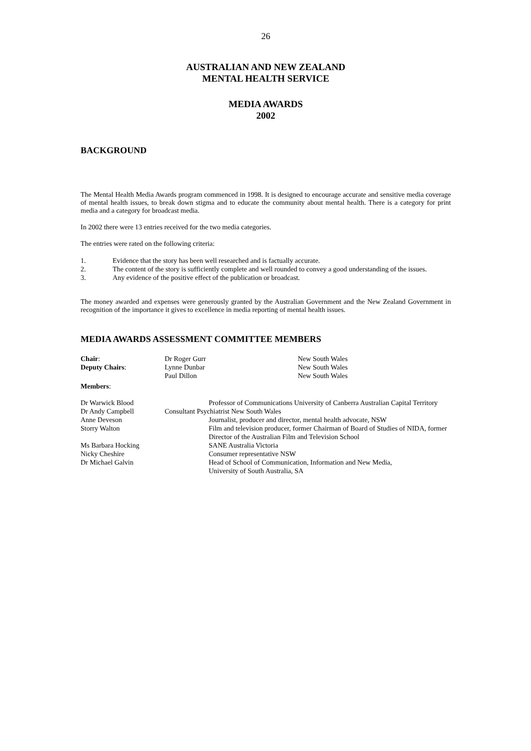26
AUSTRALIAN AND NEW ZEALAND
MENTAL HEALTH SERVICE
MEDIA AWARDS
2002
BACKGROUND
The Mental Health Media Awards program commenced in 1998. It is designed to encourage accurate and sensitive media coverage of mental health issues, to break down stigma and to educate the community about mental health. There is a category for print media and a category for broadcast media.
In 2002 there were 13 entries received for the two media categories.
The entries were rated on the following criteria:
1. Evidence that the story has been well researched and is factually accurate.
2. The content of the story is sufficiently complete and well rounded to convey a good understanding of the issues.
3. Any evidence of the positive effect of the publication or broadcast.
The money awarded and expenses were generously granted by the Australian Government and the New Zealand Government in recognition of the importance it gives to excellence in media reporting of mental health issues.
MEDIA AWARDS ASSESSMENT COMMITTEE MEMBERS
Chair: Dr Roger Gurr New South Wales
Deputy Chairs: Lynne Dunbar New South Wales
Paul Dillon New South Wales
Members:
Dr Warwick Blood Professor of Communications University of Canberra Australian Capital Territory
Dr Andy Campbell Consultant Psychiatrist New South Wales
Anne Deveson Journalist, producer and director, mental health advocate, NSW
Storry Walton Film and television producer, former Chairman of Board of Studies of NIDA, former Director of the Australian Film and Television School
Ms Barbara Hocking SANE Australia Victoria
Nicky Cheshire Consumer representative NSW
Dr Michael Galvin Head of School of Communication, Information and New Media,
University of South Australia, SA